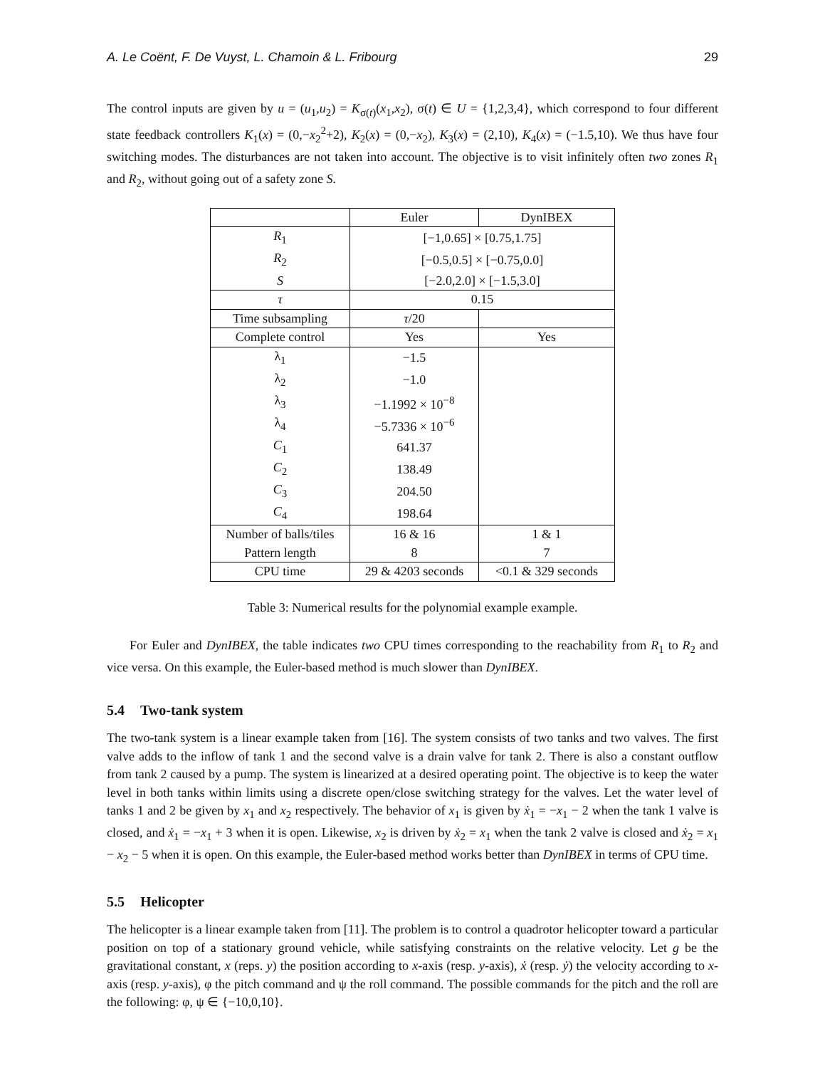A. Le Coënt, F. De Vuyst, L. Chamoin & L. Fribourg 29
The control inputs are given by u = (u<sub>1</sub>,u<sub>2</sub>) = K<sub>σ(t)</sub>(x<sub>1</sub>,x<sub>2</sub>), σ(t) ∈ U = {1,2,3,4}, which correspond to four different state feedback controllers K<sub>1</sub>(x) = (0,−x<sub>2</sub><sup>2</sup>+2), K<sub>2</sub>(x) = (0,−x<sub>2</sub>), K<sub>3</sub>(x) = (2,10), K<sub>4</sub>(x) = (−1.5,10). We thus have four switching modes. The disturbances are not taken into account. The objective is to visit infinitely often two zones R<sub>1</sub> and R<sub>2</sub>, without going out of a safety zone S.
| | Euler | DynIBEX |
| R<sub>1</sub> | [−1,0.65] × [0.75,1.75] | |
| R<sub>2</sub> | [−0.5,0.5] × [−0.75,0.0] | |
| S | [−2.0,2.0] × [−1.5,3.0] | |
| τ | 0.15 | |
| Time subsampling | τ /20 | |
| Complete control | Yes | Yes |
| λ<sub>1</sub> | −1.5 | |
| λ<sub>2</sub> | −1.0 | |
| λ<sub>3</sub> | −1.1992 × 10<sup>−8</sup> | |
| λ<sub>4</sub> | −5.7336 × 10<sup>−6</sup> | |
| C<sub>1</sub> | 641.37 | |
| C<sub>2</sub> | 138.49 | |
| C<sub>3</sub> | 204.50 | |
| C<sub>4</sub> | 198.64 | |
| Number of balls/tiles | 16 & 16 | 1 & 1 |
| Pattern length | 8 | 7 |
| CPU time | 29 & 4203 seconds | <0.1 & 329 seconds |
Table 3: Numerical results for the polynomial example example.
For Euler and DynIBEX, the table indicates two CPU times corresponding to the reachability from R<sub>1</sub> to R<sub>2</sub> and vice versa. On this example, the Euler-based method is much slower than DynIBEX.
5.4 Two-tank system
The two-tank system is a linear example taken from [16]. The system consists of two tanks and two valves. The first valve adds to the inflow of tank 1 and the second valve is a drain valve for tank 2. There is also a constant outflow from tank 2 caused by a pump. The system is linearized at a desired operating point. The objective is to keep the water level in both tanks within limits using a discrete open/close switching strategy for the valves. Let the water level of tanks 1 and 2 be given by x<sub>1</sub> and x<sub>2</sub> respectively. The behavior of x<sub>1</sub> is given by ẋ<sub>1</sub> = −x<sub>1</sub> − 2 when the tank 1 valve is closed, and ẋ<sub>1</sub> = −x<sub>1</sub> + 3 when it is open. Likewise, x<sub>2</sub> is driven by ẋ<sub>2</sub> = x<sub>1</sub> when the tank 2 valve is closed and ẋ<sub>2</sub> = x<sub>1</sub> − x<sub>2</sub> − 5 when it is open. On this example, the Euler-based method works better than DynIBEX in terms of CPU time.
5.5 Helicopter
The helicopter is a linear example taken from [11]. The problem is to control a quadrotor helicopter toward a particular position on top of a stationary ground vehicle, while satisfying constraints on the relative velocity. Let g be the gravitational constant, x (reps. y) the position according to x-axis (resp. y-axis), ẋ (resp. ẏ) the velocity according to x-axis (resp. y-axis), φ the pitch command and ψ the roll command. The possible commands for the pitch and the roll are the following: φ, ψ ∈ {−10,0,10}.